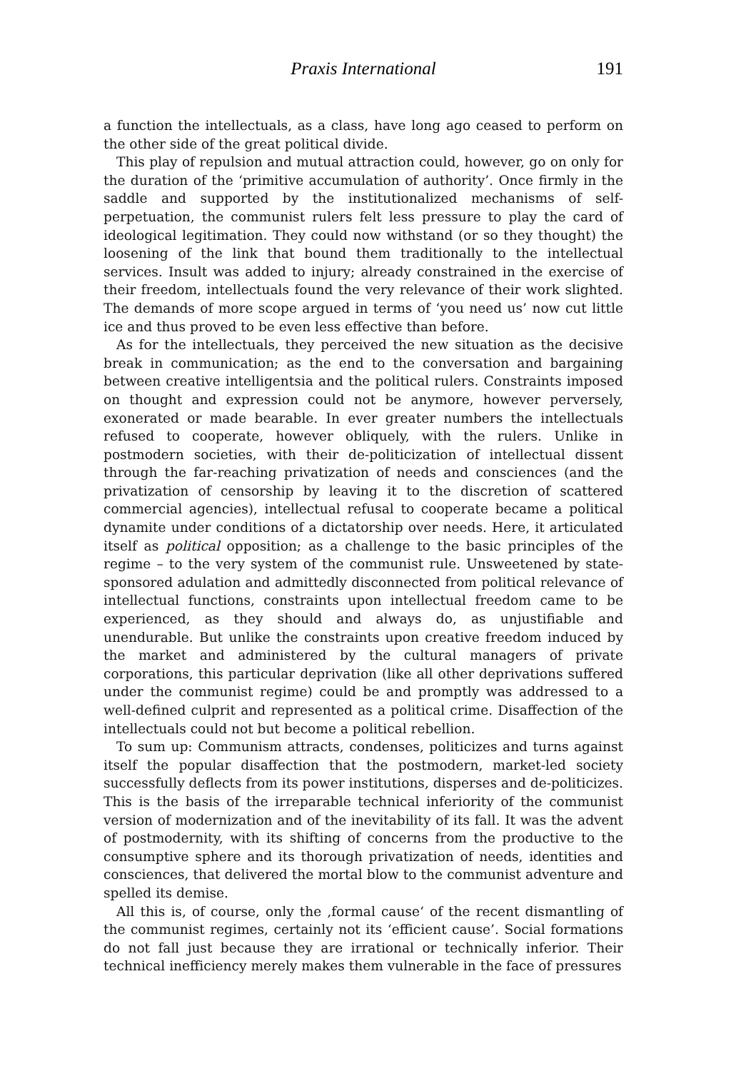Praxis International 191
a function the intellectuals, as a class, have long ago ceased to perform on the other side of the great political divide.
This play of repulsion and mutual attraction could, however, go on only for the duration of the ‘primitive accumulation of authority’. Once firmly in the saddle and supported by the institutionalized mechanisms of self-perpetuation, the communist rulers felt less pressure to play the card of ideological legitimation. They could now withstand (or so they thought) the loosening of the link that bound them traditionally to the intellectual services. Insult was added to injury; already constrained in the exercise of their freedom, intellectuals found the very relevance of their work slighted. The demands of more scope argued in terms of ‘you need us’ now cut little ice and thus proved to be even less effective than before.
As for the intellectuals, they perceived the new situation as the decisive break in communication; as the end to the conversation and bargaining between creative intelligentsia and the political rulers. Constraints imposed on thought and expression could not be anymore, however perversely, exonerated or made bearable. In ever greater numbers the intellectuals refused to cooperate, however obliquely, with the rulers. Unlike in postmodern societies, with their de-politicization of intellectual dissent through the far-reaching privatization of needs and consciences (and the privatization of censorship by leaving it to the discretion of scattered commercial agencies), intellectual refusal to cooperate became a political dynamite under conditions of a dictatorship over needs. Here, it articulated itself as political opposition; as a challenge to the basic principles of the regime – to the very system of the communist rule. Unsweetened by state-sponsored adulation and admittedly disconnected from political relevance of intellectual functions, constraints upon intellectual freedom came to be experienced, as they should and always do, as unjustifiable and unendurable. But unlike the constraints upon creative freedom induced by the market and administered by the cultural managers of private corporations, this particular deprivation (like all other deprivations suffered under the communist regime) could be and promptly was addressed to a well-defined culprit and represented as a political crime. Disaffection of the intellectuals could not but become a political rebellion.
To sum up: Communism attracts, condenses, politicizes and turns against itself the popular disaffection that the postmodern, market-led society successfully deflects from its power institutions, disperses and de-politicizes. This is the basis of the irreparable technical inferiority of the communist version of modernization and of the inevitability of its fall. It was the advent of postmodernity, with its shifting of concerns from the productive to the consumptive sphere and its thorough privatization of needs, identities and consciences, that delivered the mortal blow to the communist adventure and spelled its demise.
All this is, of course, only the ‚formal cause‘ of the recent dismantling of the communist regimes, certainly not its ‘efficient cause’. Social formations do not fall just because they are irrational or technically inferior. Their technical inefficiency merely makes them vulnerable in the face of pressures